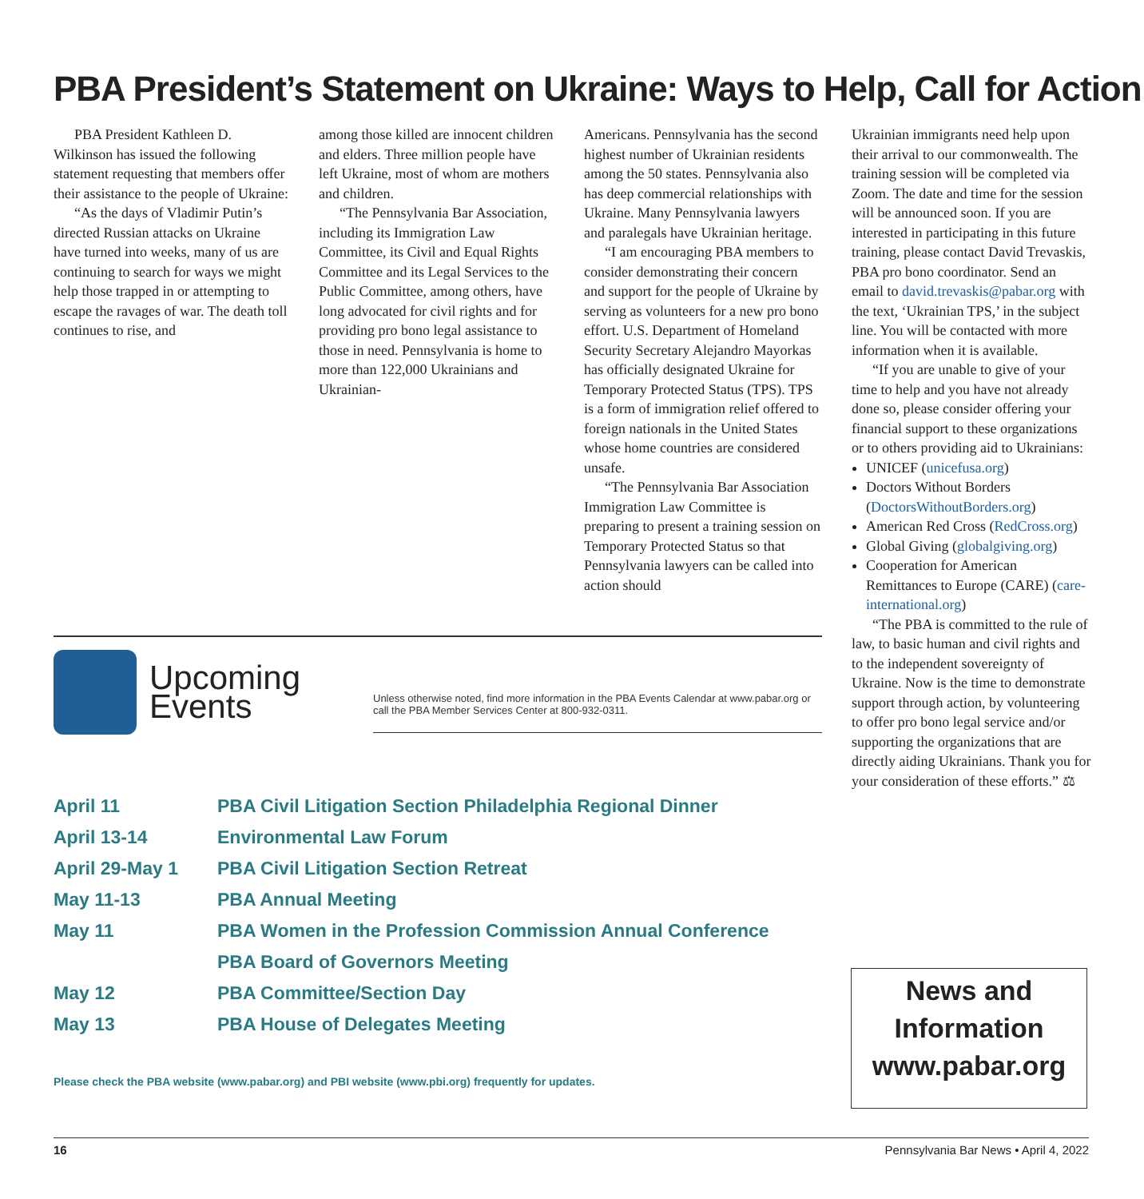PBA President’s Statement on Ukraine: Ways to Help, Call for Action
PBA President Kathleen D. Wilkinson has issued the following statement requesting that members offer their assistance to the people of Ukraine:
“As the days of Vladimir Putin’s directed Russian attacks on Ukraine have turned into weeks, many of us are continuing to search for ways we might help those trapped in or attempting to escape the ravages of war. The death toll continues to rise, and
among those killed are innocent children and elders. Three million people have left Ukraine, most of whom are mothers and children.
“The Pennsylvania Bar Association, including its Immigration Law Committee, its Civil and Equal Rights Committee and its Legal Services to the Public Committee, among others, have long advocated for civil rights and for providing pro bono legal assistance to those in need. Pennsylvania is home to more than 122,000 Ukrainians and Ukrainian-
Americans. Pennsylvania has the second highest number of Ukrainian residents among the 50 states. Pennsylvania also has deep commercial relationships with Ukraine. Many Pennsylvania lawyers and paralegals have Ukrainian heritage.
“I am encouraging PBA members to consider demonstrating their concern and support for the people of Ukraine by serving as volunteers for a new pro bono effort. U.S. Department of Homeland Security Secretary Alejandro Mayorkas has officially designated Ukraine for Temporary Protected Status (TPS). TPS is a form of immigration relief offered to foreign nationals in the United States whose home countries are considered unsafe.
“The Pennsylvania Bar Association Immigration Law Committee is preparing to present a training session on Temporary Protected Status so that Pennsylvania lawyers can be called into action should
Ukrainian immigrants need help upon their arrival to our commonwealth. The training session will be completed via Zoom. The date and time for the session will be announced soon. If you are interested in participating in this future training, please contact David Trevaskis, PBA pro bono coordinator. Send an email to david.trevaskis@pabar.org with the text, ‘Ukrainian TPS,’ in the subject line. You will be contacted with more information when it is available.
“If you are unable to give of your time to help and you have not already done so, please consider offering your financial support to these organizations or to others providing aid to Ukrainians:
UNICEF (unicefusa.org)
Doctors Without Borders (DoctorsWithoutBorders.org)
American Red Cross (RedCross.org)
Global Giving (globalgiving.org)
Cooperation for American Remittances to Europe (CARE) (care-international.org)
“The PBA is committed to the rule of law, to basic human and civil rights and to the independent sovereignty of Ukraine. Now is the time to demonstrate support through action, by volunteering to offer pro bono legal service and/or supporting the organizations that are directly aiding Ukrainians. Thank you for your consideration of these efforts.” ⚖
Upcoming Events
Unless otherwise noted, find more information in the PBA Events Calendar at www.pabar.org or call the PBA Member Services Center at 800-932-0311.
| April 11 | PBA Civil Litigation Section Philadelphia Regional Dinner |
| April 13-14 | Environmental Law Forum |
| April 29-May 1 | PBA Civil Litigation Section Retreat |
| May 11-13 | PBA Annual Meeting |
| May 11 | PBA Women in the Profession Commission Annual Conference |
| | PBA Board of Governors Meeting |
| May 12 | PBA Committee/Section Day |
| May 13 | PBA House of Delegates Meeting |
Please check the PBA website (www.pabar.org) and PBI website (www.pbi.org) frequently for updates.
News and Information www.pabar.org
16 Pennsylvania Bar News • April 4, 2022